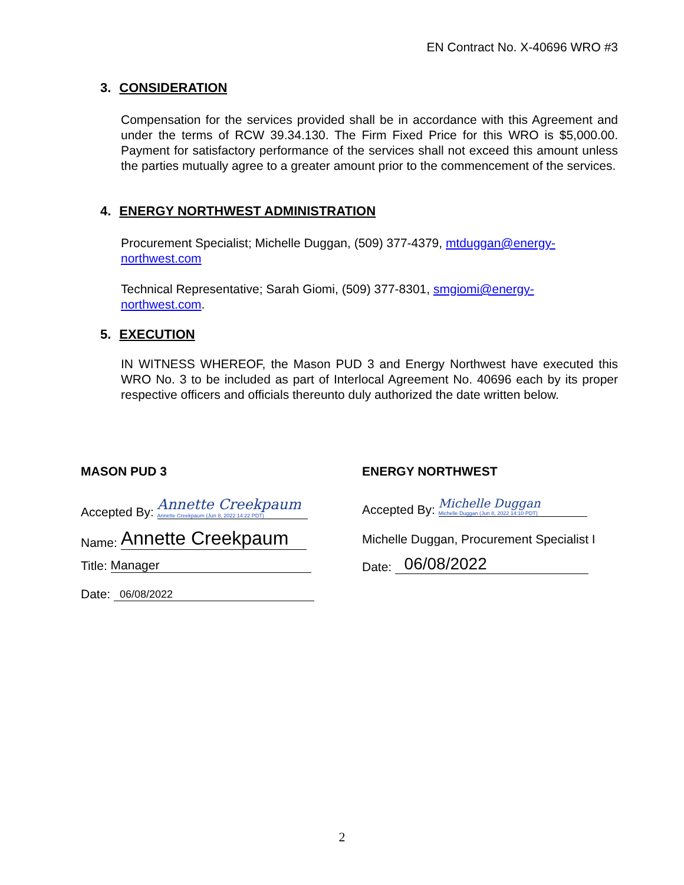EN Contract No. X-40696 WRO #3
3. CONSIDERATION
Compensation for the services provided shall be in accordance with this Agreement and under the terms of RCW 39.34.130. The Firm Fixed Price for this WRO is $5,000.00. Payment for satisfactory performance of the services shall not exceed this amount unless the parties mutually agree to a greater amount prior to the commencement of the services.
4. ENERGY NORTHWEST ADMINISTRATION
Procurement Specialist; Michelle Duggan, (509) 377-4379, mtduggan@energy-northwest.com
Technical Representative; Sarah Giomi, (509) 377-8301, smgiomi@energy-northwest.com.
5. EXECUTION
IN WITNESS WHEREOF, the Mason PUD 3 and Energy Northwest have executed this WRO No. 3 to be included as part of Interlocal Agreement No. 40696 each by its proper respective officers and officials thereunto duly authorized the date written below.
MASON PUD 3
Accepted By: Annette Creekpaum Annette Creekpaum (Jun 8, 2022 14:22 PDT)
Name: Annette Creekpaum
Title: Manager
Date: 06/08/2022
ENERGY NORTHWEST
Accepted By: Michelle Duggan Michelle Duggan (Jun 8, 2022 14:10 PDT)
Michelle Duggan, Procurement Specialist I
Date: 06/08/2022
2